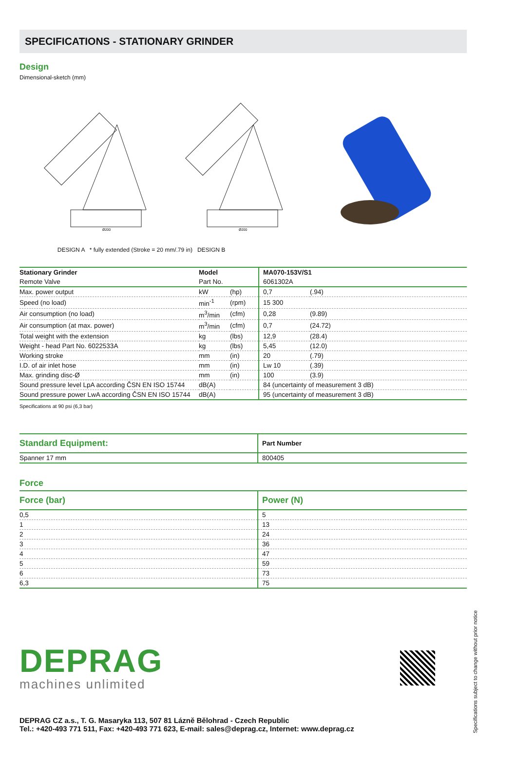SPECIFICATIONS - STATIONARY GRINDER
Design
Dimensional-sketch (mm)
Ø200
Ø200
DESIGN A * fully extended (Stroke = 20 mm/.79 in) DESIGN B
| Stationary Grinder | Model | | MA070-153V/S1 | |
| Remote Valve | Part No. | | 6061302A | |
| Max. power output | kW | (hp) | 0,7 | (.94) |
| Speed (no load) | min<sup>-1</sup> | (rpm) | 15 300 | |
| Air consumption (no load) | m<sup>3</sup>/min | (cfm) | 0,28 | (9.89) |
| Air consumption (at max. power) | m<sup>3</sup>/min | (cfm) | 0,7 | (24.72) |
| Total weight with the extension | kg | (lbs) | 12,9 | (28.4) |
| Weight - head Part No. 6022533A | kg | (lbs) | 5,45 | (12.0) |
| Working stroke | mm | (in) | 20 | (.79) |
| I.D. of air inlet hose | mm | (in) | Lw 10 | (.39) |
| Max. grinding disc-Ø | mm | (in) | 100 | (3.9) |
| Sound pressure level LpA according ČSN EN ISO 15744 | dB(A) | | 84 (uncertainty of measurement 3 dB) | |
| Sound pressure power LwA according ČSN EN ISO 15744 | dB(A) | | 95 (uncertainty of measurement 3 dB) | |
Specifications at 90 psi (6,3 bar)
| Standard Equipment: | Part Number |
| --- | --- |
| Spanner 17 mm | 800405 |
Force
| Force (bar) | Power (N) |
| --- | --- |
| 0,5 | 5 |
| 1 | 13 |
| 2 | 24 |
| 3 | 36 |
| 4 | 47 |
| 5 | 59 |
| 6 | 73 |
| 6,3 | 75 |
DEPRAG
machines unlimited
DEPRAG CZ a.s., T. G. Masaryka 113, 507 81 Lázně Bělohrad - Czech Republic
Tel.: +420-493 771 511, Fax: +420-493 771 623, E-mail: sales@deprag.cz, Internet: www.deprag.cz
Specifications subject to change without prior notice